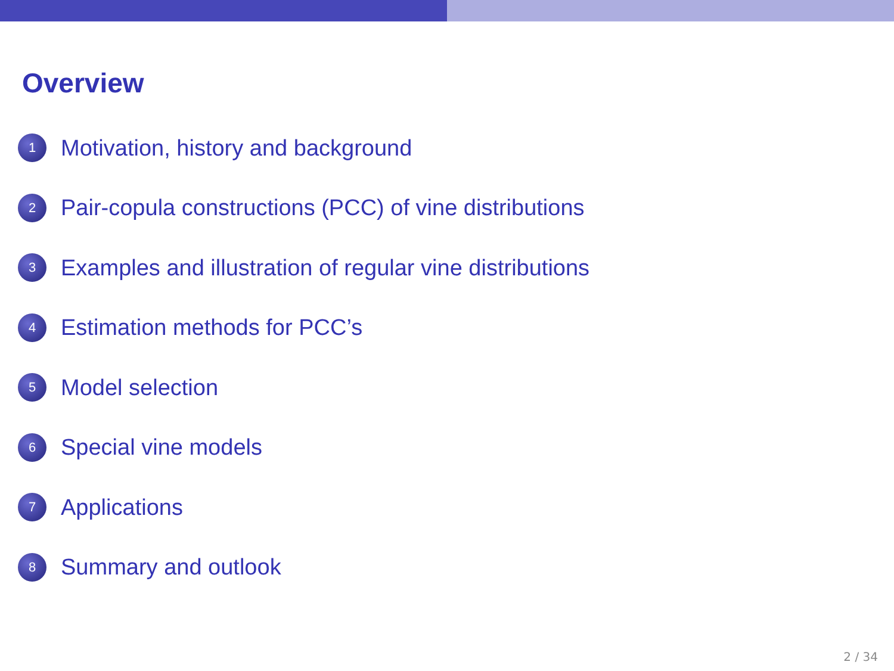Overview
1 Motivation, history and background
2 Pair-copula constructions (PCC) of vine distributions
3 Examples and illustration of regular vine distributions
4 Estimation methods for PCC’s
5 Model selection
6 Special vine models
7 Applications
8 Summary and outlook
2 / 34